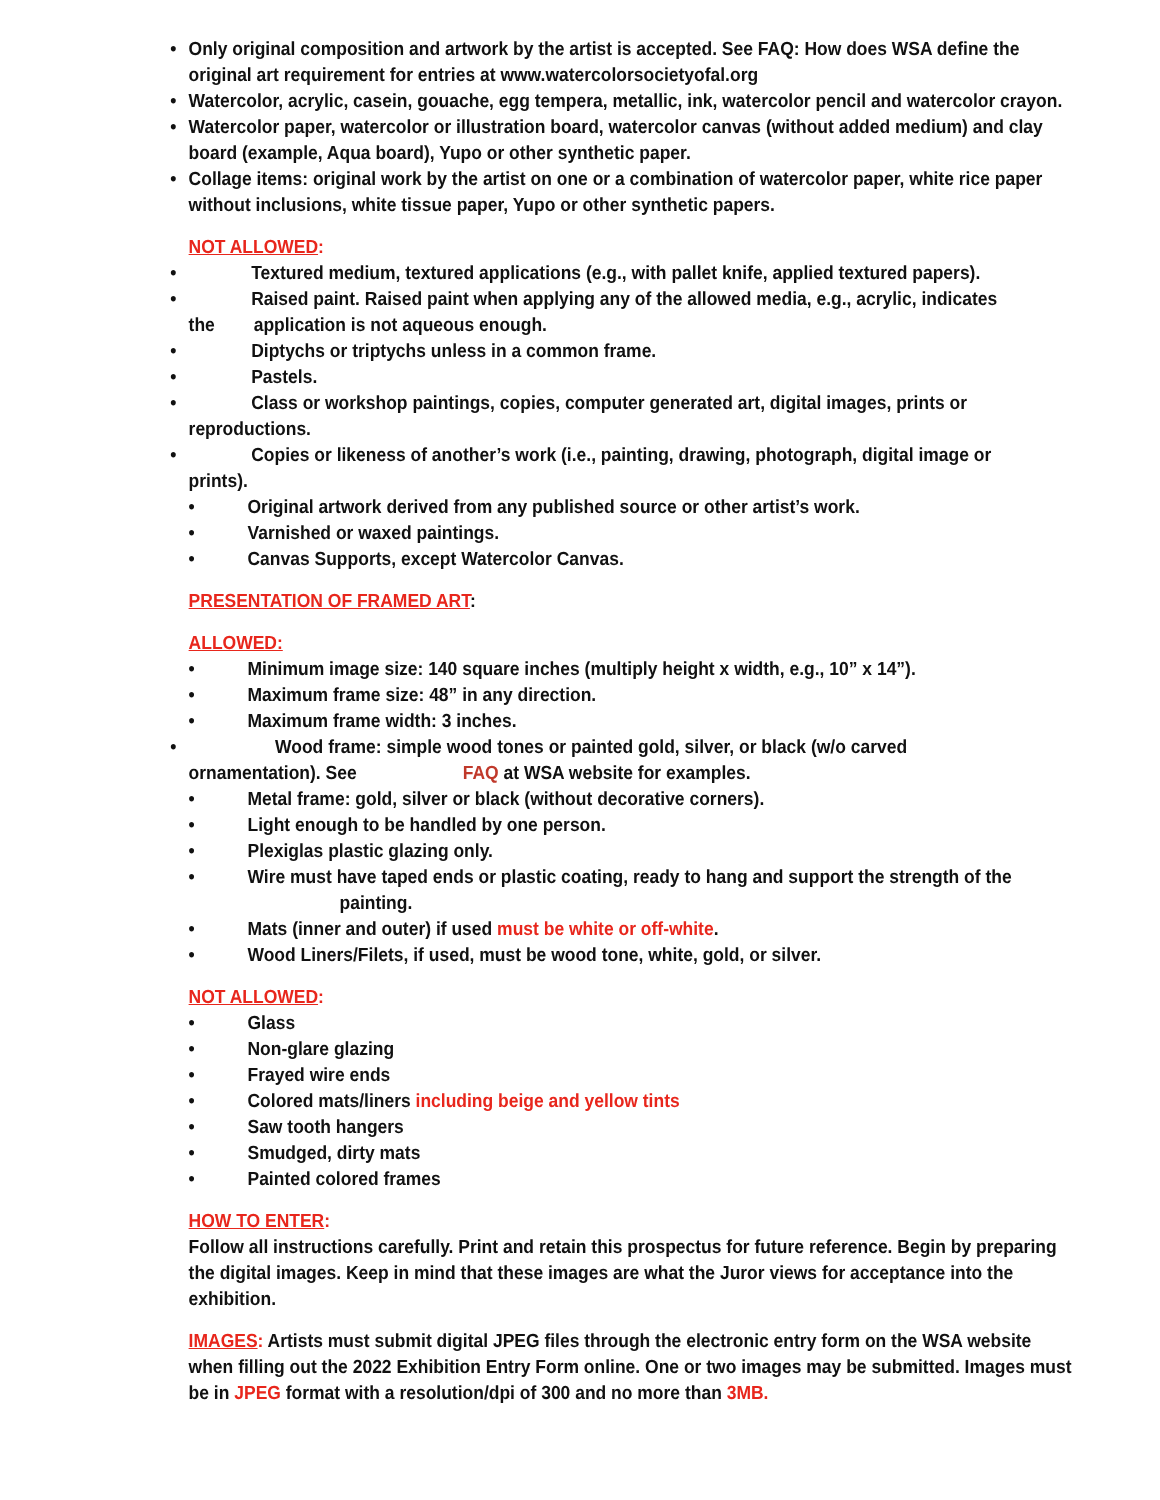• Only original composition and artwork by the artist is accepted. See FAQ: How does WSA define the original art requirement for entries at www.watercolorsocietyofal.org
• Watercolor, acrylic, casein, gouache, egg tempera, metallic, ink, watercolor pencil and watercolor crayon.
• Watercolor paper, watercolor or illustration board, watercolor canvas (without added medium) and clay board (example, Aqua board), Yupo or other synthetic paper.
• Collage items: original work by the artist on one or a combination of watercolor paper, white rice paper without inclusions, white tissue paper, Yupo or other synthetic papers.
NOT ALLOWED:
• Textured medium, textured applications (e.g., with pallet knife, applied textured papers).
• Raised paint. Raised paint when applying any of the allowed media, e.g., acrylic, indicates
the application is not aqueous enough.
• Diptychs or triptychs unless in a common frame.
• Pastels.
• Class or workshop paintings, copies, computer generated art, digital images, prints or
reproductions.
• Copies or likeness of another’s work (i.e., painting, drawing, photograph, digital image or
prints).
• Original artwork derived from any published source or other artist’s work.
• Varnished or waxed paintings.
• Canvas Supports, except Watercolor Canvas.
PRESENTATION OF FRAMED ART:
ALLOWED:
• Minimum image size: 140 square inches (multiply height x width, e.g., 10” x 14”).
• Maximum frame size: 48” in any direction.
• Maximum frame width: 3 inches.
• Wood frame: simple wood tones or painted gold, silver, or black (w/o carved
ornamentation). See FAQ at WSA website for examples.
• Metal frame: gold, silver or black (without decorative corners).
• Light enough to be handled by one person.
• Plexiglas plastic glazing only.
• Wire must have taped ends or plastic coating, ready to hang and support the strength of the
painting.
• Mats (inner and outer) if used must be white or off-white.
• Wood Liners/Filets, if used, must be wood tone, white, gold, or silver.
NOT ALLOWED:
• Glass
• Non-glare glazing
• Frayed wire ends
• Colored mats/liners including beige and yellow tints
• Saw tooth hangers
• Smudged, dirty mats
• Painted colored frames
HOW TO ENTER:
Follow all instructions carefully. Print and retain this prospectus for future reference. Begin by preparing the digital images. Keep in mind that these images are what the Juror views for acceptance into the exhibition.
IMAGES: Artists must submit digital JPEG files through the electronic entry form on the WSA website when filling out the 2022 Exhibition Entry Form online. One or two images may be submitted. Images must be in JPEG format with a resolution/dpi of 300 and no more than 3MB.